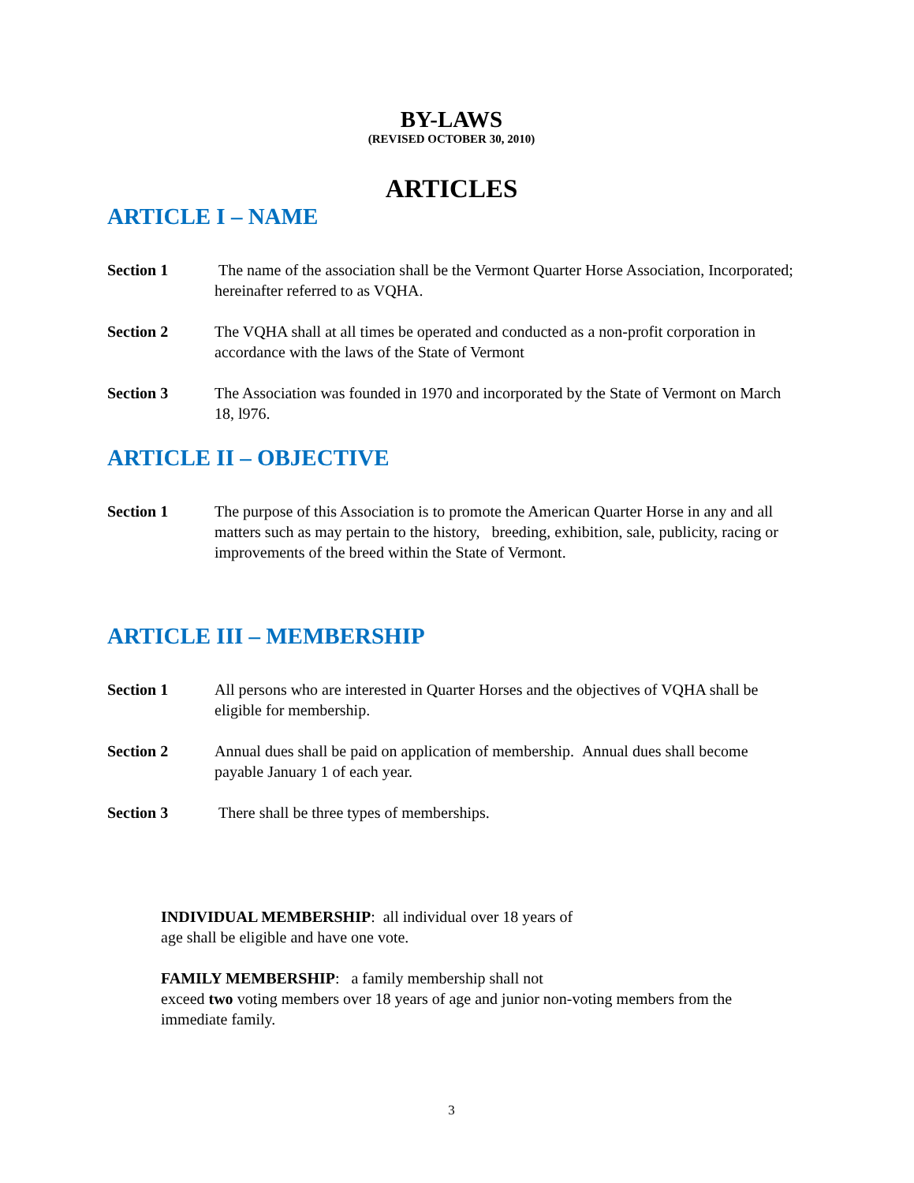BY-LAWS
(REVISED OCTOBER 30, 2010)
ARTICLES
ARTICLE I – NAME
Section 1 The name of the association shall be the Vermont Quarter Horse Association, Incorporated; hereinafter referred to as VQHA.
Section 2 The VQHA shall at all times be operated and conducted as a non-profit corporation in accordance with the laws of the State of Vermont
Section 3 The Association was founded in 1970 and incorporated by the State of Vermont on March 18, l976.
ARTICLE II – OBJECTIVE
Section 1 The purpose of this Association is to promote the American Quarter Horse in any and all matters such as may pertain to the history, breeding, exhibition, sale, publicity, racing or improvements of the breed within the State of Vermont.
ARTICLE III – MEMBERSHIP
Section 1 All persons who are interested in Quarter Horses and the objectives of VQHA shall be eligible for membership.
Section 2 Annual dues shall be paid on application of membership. Annual dues shall become payable January 1 of each year.
Section 3 There shall be three types of memberships.
INDIVIDUAL MEMBERSHIP: all individual over 18 years of
age shall be eligible and have one vote.
FAMILY MEMBERSHIP: a family membership shall not
exceed two voting members over 18 years of age and junior non-voting members from the immediate family.
3